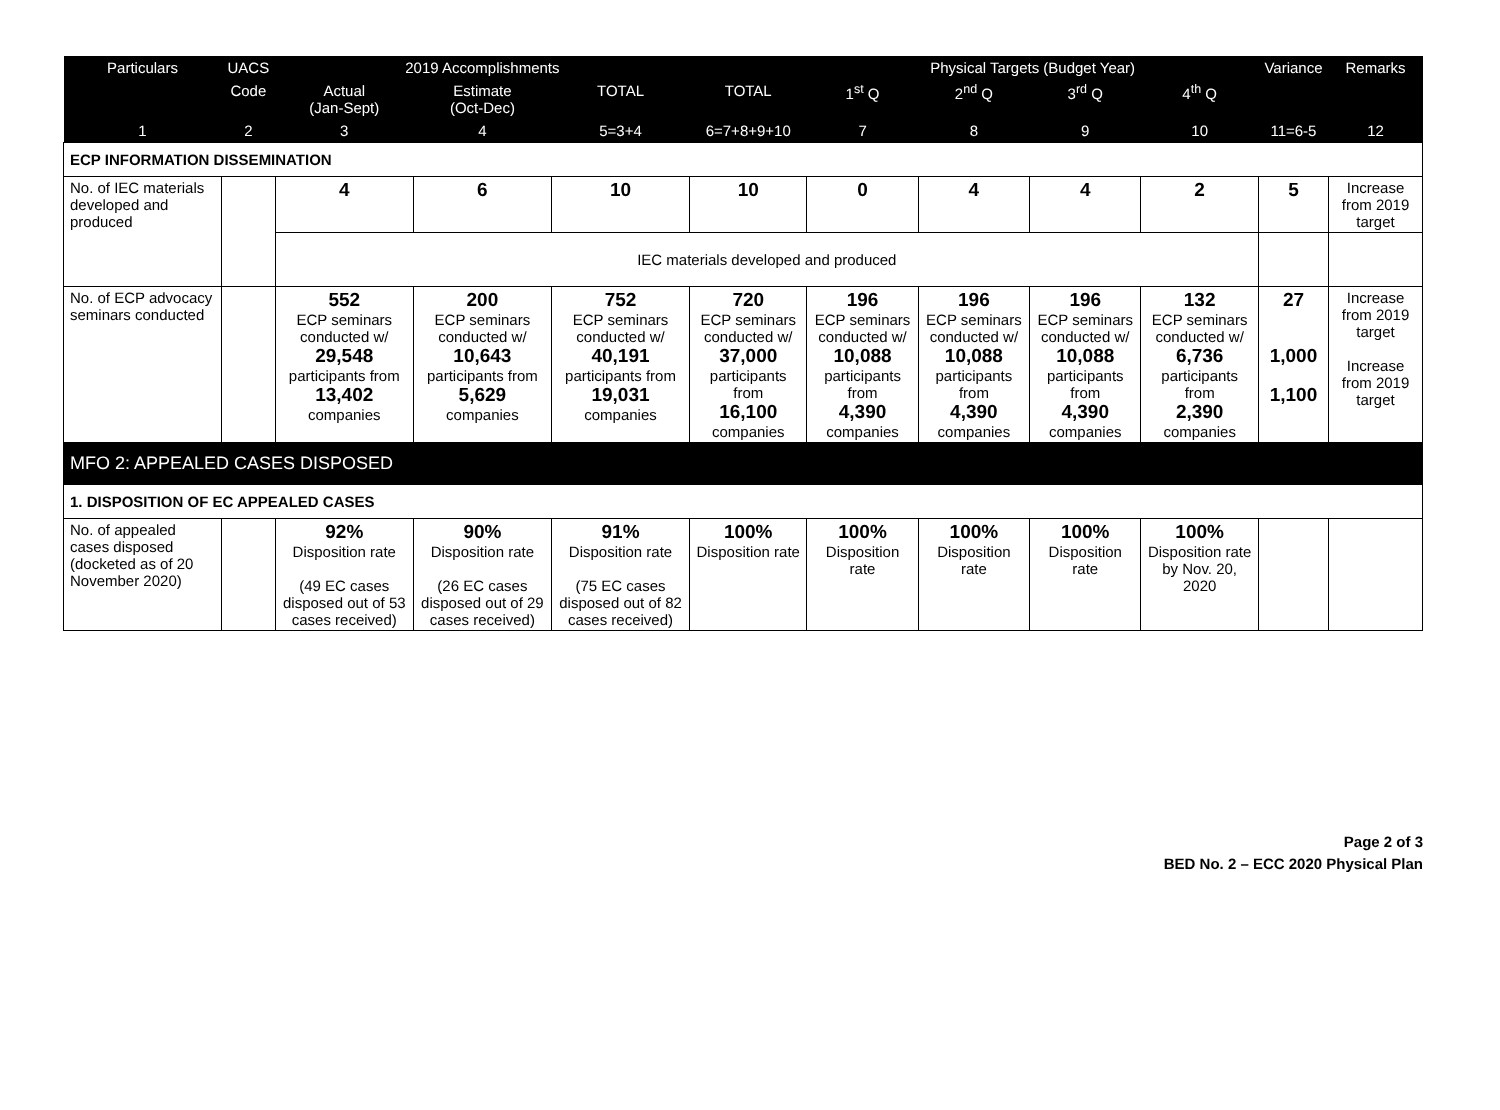| Particulars | UACS | 2019 Accomplishments | | | | Physical Targets (Budget Year) | | | | Variance | Remarks |
| --- | --- | --- | --- | --- | --- | --- | --- | --- | --- | --- | --- |
| | Code | Actual (Jan-Sept) | Estimate (Oct-Dec) | TOTAL | TOTAL | 1<sup>st</sup> Q | 2<sup>nd</sup> Q | 3<sup>rd</sup> Q | 4<sup>th</sup> Q | | |
| 1 | 2 | 3 | 4 | 5=3+4 | 6=7+8+9+10 | 7 | 8 | 9 | 10 | 11=6-5 | 12 |
| ECP INFORMATION DISSEMINATION | | | | | | | | | | | |
| No. of IEC materials developed and produced | | 4 | 6 | 10 | 10 | 0 | 4 | 4 | 2 | 5 | Increase from 2019 target |
| | | IEC materials developed and produced | | | | | | | | | |
| No. of ECP advocacy seminars conducted | | 552 ECP seminars conducted w/ 29,548 participants from 13,402 companies | 200 ECP seminars conducted w/ 10,643 participants from 5,629 companies | 752 ECP seminars conducted w/ 40,191 participants from 19,031 companies | 720 ECP seminars conducted w/ 37,000 participants from 16,100 companies | 196 ECP seminars conducted w/ 10,088 participants from 4,390 companies | 196 ECP seminars conducted w/ 10,088 participants from 4,390 companies | 196 ECP seminars conducted w/ 10,088 participants from 4,390 companies | 132 ECP seminars conducted w/ 6,736 participants from 2,390 companies | 27 1,000 1,100 | Increase from 2019 target Increase from 2019 target |
| MFO 2: APPEALED CASES DISPOSED | | | | | | | | | | | |
| 1. DISPOSITION OF EC APPEALED CASES | | | | | | | | | | | |
| No. of appealed cases disposed (docketed as of 20 November 2020) | | 92% Disposition rate (49 EC cases disposed out of 53 cases received) | 90% Disposition rate (26 EC cases disposed out of 29 cases received) | 91% Disposition rate (75 EC cases disposed out of 82 cases received) | 100% Disposition rate | 100% Disposition rate | 100% Disposition rate | 100% Disposition rate | 100% Disposition rate by Nov. 20, 2020 | | |
Page 2 of 3
BED No. 2 – ECC 2020 Physical Plan